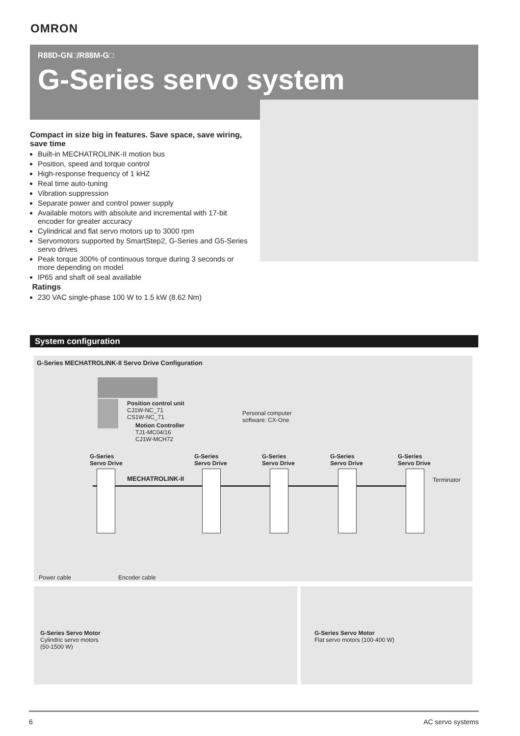OMRON
R88D-GN□/R88M-G□
G-Series servo system
Compact in size big in features. Save space, save wiring, save time
Built-in MECHATROLINK-II motion bus
Position, speed and torque control
High-response frequency of 1 kHZ
Real time auto-tuning
Vibration suppression
Separate power and control power supply
Available motors with absolute and incremental with 17-bit encoder for greater accuracy
Cylindrical and flat servo motors up to 3000 rpm
Servomotors supported by SmartStep2, G-Series and G5-Series servo drives
Peak torque 300% of continuous torque during 3 seconds or more depending on model
IP65 and shaft oil seal available
Ratings
230 VAC single-phase 100 W to 1.5 kW (8.62 Nm)
System configuration
G-Series MECHATROLINK-II Servo Drive Configuration
Position control unit
CJ1W-NC_71
CS1W-NC_71
Motion Controller
TJ1-MC04/16
CJ1W-MCH72
Personal computer
software: CX-One
G-Series
Servo Drive
G-Series
Servo Drive
G-Series
Servo Drive
G-Series
Servo Drive
G-Series
Servo Drive
MECHATROLINK-II Terminator
Power cable Encoder cable
G-Series Servo Motor
Cylindric servo motors
(50-1500 W)
G-Series Servo Motor
Flat servo motors (100-400 W)
6 AC servo systems